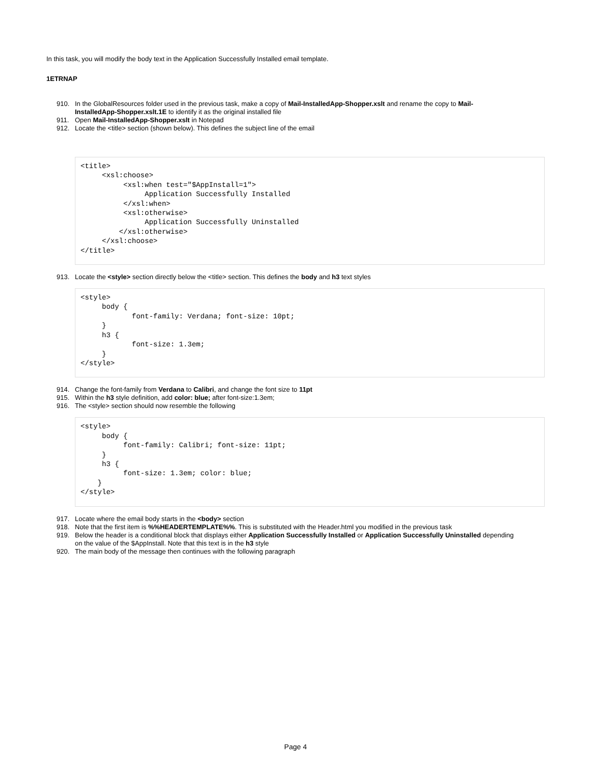In this task, you will modify the body text in the Application Successfully Installed email template.
1ETRNAP
910. In the GlobalResources folder used in the previous task, make a copy of Mail-InstalledApp-Shopper.xslt and rename the copy to Mail-InstalledApp-Shopper.xslt.1E to identify it as the original installed file
911. Open Mail-InstalledApp-Shopper.xslt in Notepad
912. Locate the <title> section (shown below). This defines the subject line of the email
<title>
     <xsl:choose>
          <xsl:when test="$AppInstall=1">
               Application Successfully Installed
          </xsl:when>
          <xsl:otherwise>
               Application Successfully Uninstalled
         </xsl:otherwise>
     </xsl:choose>
</title>
913. Locate the <style> section directly below the <title> section. This defines the body and h3 text styles
<style>
     body {
            font-family: Verdana; font-size: 10pt;
     }
     h3 {
            font-size: 1.3em;
     }
</style>
914. Change the font-family from Verdana to Calibri, and change the font size to 11pt
915. Within the h3 style definition, add color: blue; after font-size:1.3em;
916. The <style> section should now resemble the following
<style>
     body {
          font-family: Calibri; font-size: 11pt;
     }
     h3 {
          font-size: 1.3em; color: blue;
    }
</style>
917. Locate where the email body starts in the <body> section
918. Note that the first item is %%HEADERTEMPLATE%%. This is substituted with the Header.html you modified in the previous task
919. Below the header is a conditional block that displays either Application Successfully Installed or Application Successfully Uninstalled depending on the value of the $AppInstall. Note that this text is in the h3 style
920. The main body of the message then continues with the following paragraph
Page 4